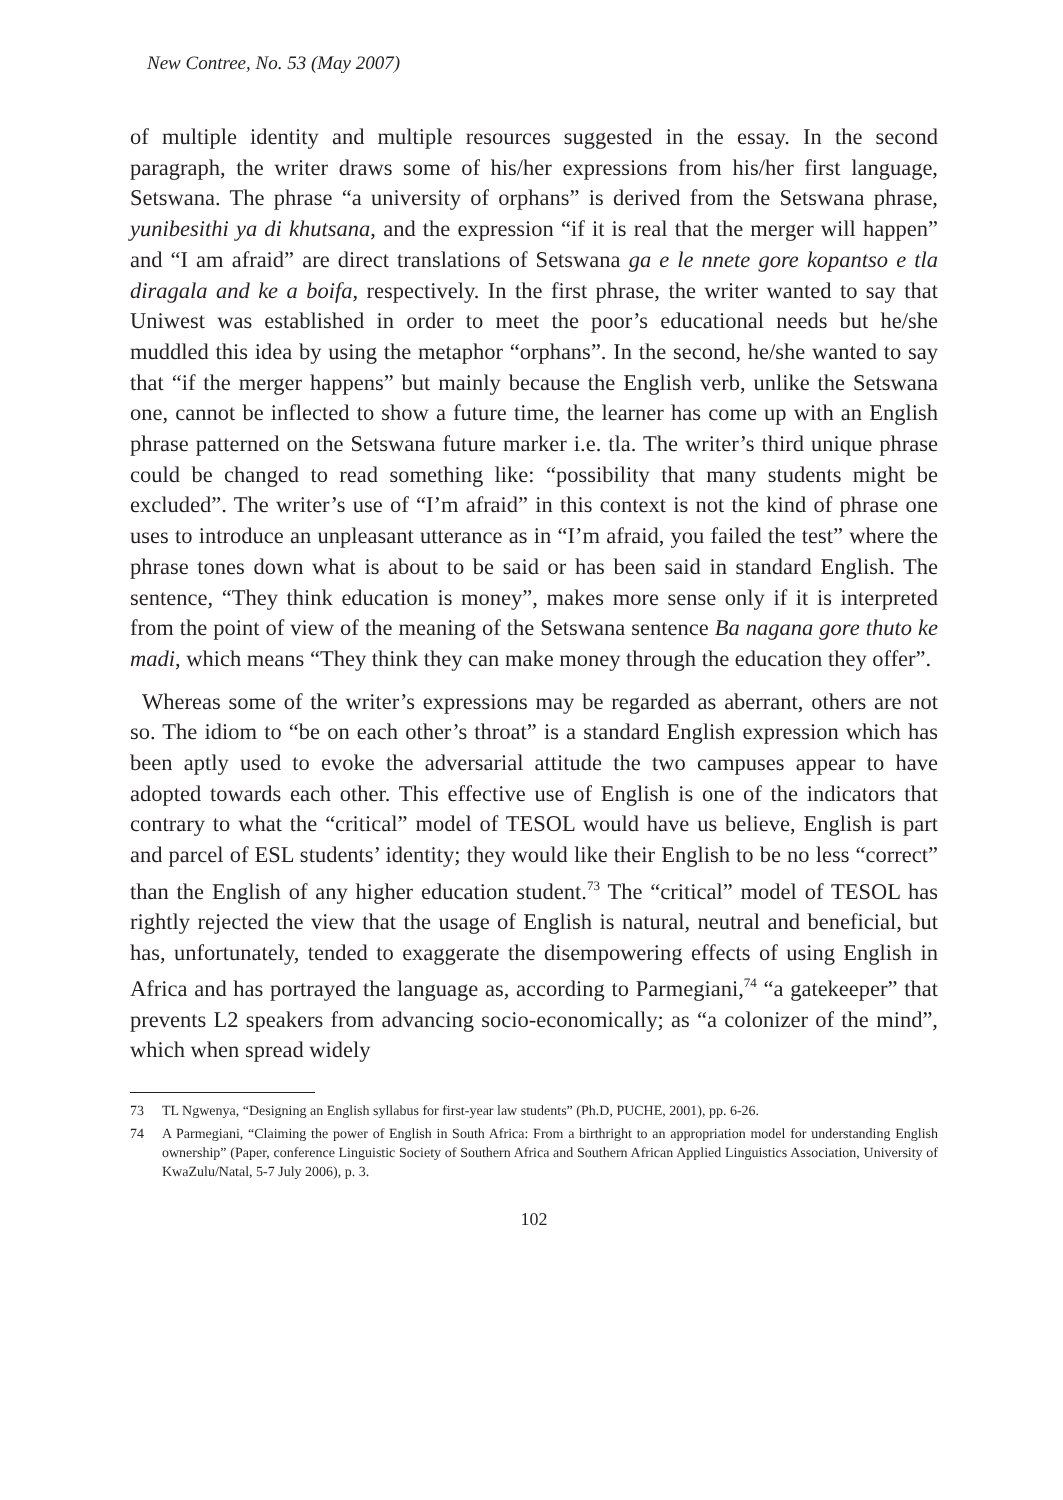New Contree, No. 53 (May 2007)
of multiple identity and multiple resources suggested in the essay. In the second paragraph, the writer draws some of his/her expressions from his/her first language, Setswana. The phrase “a university of orphans” is derived from the Setswana phrase, yunibesithi ya di khutsana, and the expression “if it is real that the merger will happen” and “I am afraid” are direct translations of Setswana ga e le nnete gore kopantso e tla diragala and ke a boifa, respectively. In the first phrase, the writer wanted to say that Uniwest was established in order to meet the poor’s educational needs but he/she muddled this idea by using the metaphor “orphans”. In the second, he/she wanted to say that “if the merger happens” but mainly because the English verb, unlike the Setswana one, cannot be inflected to show a future time, the learner has come up with an English phrase patterned on the Setswana future marker i.e. tla. The writer’s third unique phrase could be changed to read something like: “possibility that many students might be excluded”. The writer’s use of “I’m afraid” in this context is not the kind of phrase one uses to introduce an unpleasant utterance as in “I’m afraid, you failed the test” where the phrase tones down what is about to be said or has been said in standard English. The sentence, “They think education is money”, makes more sense only if it is interpreted from the point of view of the meaning of the Setswana sentence Ba nagana gore thuto ke madi, which means “They think they can make money through the education they offer”.
Whereas some of the writer’s expressions may be regarded as aberrant, others are not so. The idiom to “be on each other’s throat” is a standard English expression which has been aptly used to evoke the adversarial attitude the two campuses appear to have adopted towards each other. This effective use of English is one of the indicators that contrary to what the “critical” model of TESOL would have us believe, English is part and parcel of ESL students’ identity; they would like their English to be no less “correct” than the English of any higher education student.<sup>73</sup> The “critical” model of TESOL has rightly rejected the view that the usage of English is natural, neutral and beneficial, but has, unfortunately, tended to exaggerate the disempowering effects of using English in Africa and has portrayed the language as, according to Parmegiani,<sup>74</sup> “a gatekeeper” that prevents L2 speakers from advancing socio-economically; as “a colonizer of the mind”, which when spread widely
73 TL Ngwenya, “Designing an English syllabus for first-year law students” (Ph.D, PUCHE, 2001), pp. 6-26.
74 A Parmegiani, “Claiming the power of English in South Africa: From a birthright to an appropriation model for understanding English ownership” (Paper, conference Linguistic Society of Southern Africa and Southern African Applied Linguistics Association, University of KwaZulu/Natal, 5-7 July 2006), p. 3.
102